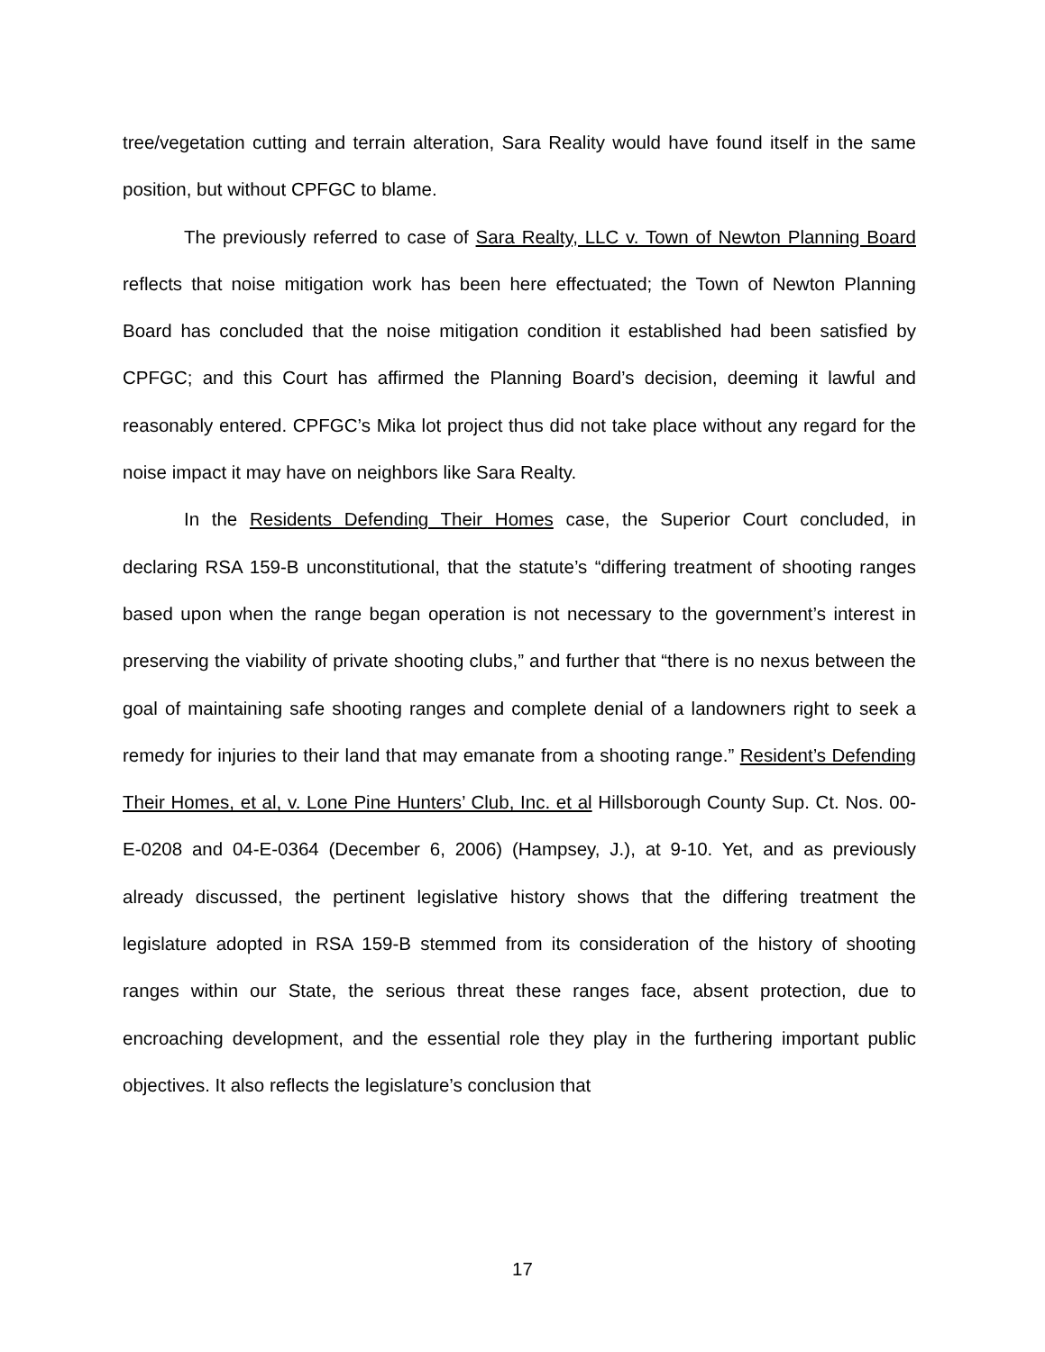tree/vegetation cutting and terrain alteration, Sara Reality would have found itself in the same position, but without CPFGC to blame.
The previously referred to case of Sara Realty, LLC v. Town of Newton Planning Board reflects that noise mitigation work has been here effectuated; the Town of Newton Planning Board has concluded that the noise mitigation condition it established had been satisfied by CPFGC; and this Court has affirmed the Planning Board’s decision, deeming it lawful and reasonably entered. CPFGC’s Mika lot project thus did not take place without any regard for the noise impact it may have on neighbors like Sara Realty.
In the Residents Defending Their Homes case, the Superior Court concluded, in declaring RSA 159-B unconstitutional, that the statute’s “differing treatment of shooting ranges based upon when the range began operation is not necessary to the government’s interest in preserving the viability of private shooting clubs,” and further that “there is no nexus between the goal of maintaining safe shooting ranges and complete denial of a landowners right to seek a remedy for injuries to their land that may emanate from a shooting range.” Resident’s Defending Their Homes, et al, v. Lone Pine Hunters’ Club, Inc. et al Hillsborough County Sup. Ct. Nos. 00-E-0208 and 04-E-0364 (December 6, 2006) (Hampsey, J.), at 9-10. Yet, and as previously already discussed, the pertinent legislative history shows that the differing treatment the legislature adopted in RSA 159-B stemmed from its consideration of the history of shooting ranges within our State, the serious threat these ranges face, absent protection, due to encroaching development, and the essential role they play in the furthering important public objectives. It also reflects the legislature’s conclusion that
17